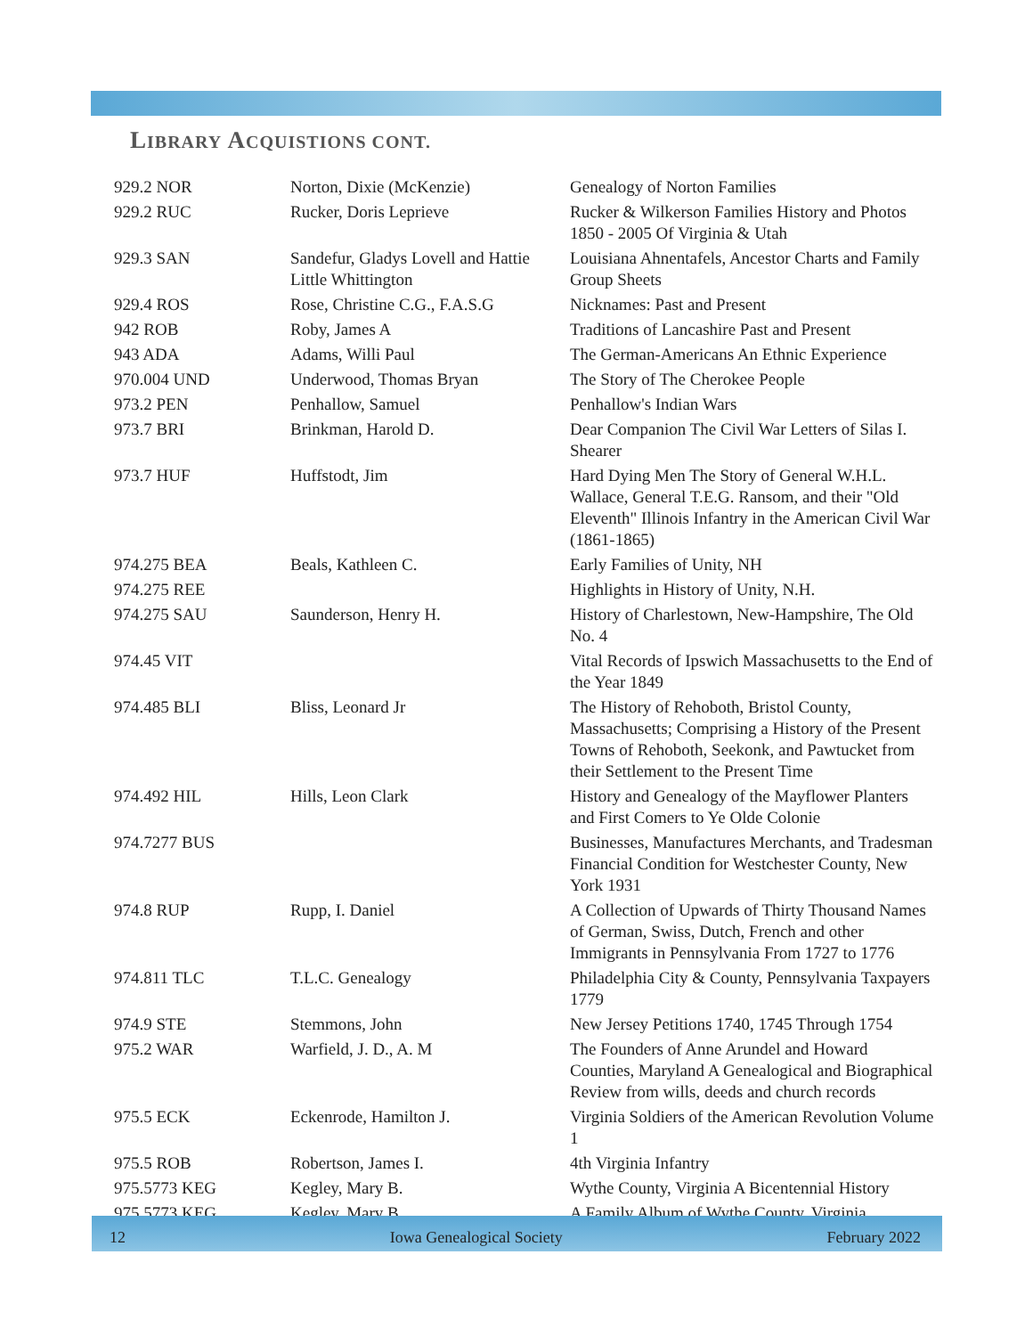LIBRARY ACQUISTIONS CONT.
| 929.2 NOR | Norton, Dixie (McKenzie) | Genealogy of Norton Families |
| 929.2 RUC | Rucker, Doris Leprieve | Rucker & Wilkerson Families History and Photos 1850 - 2005 Of Virginia & Utah |
| 929.3 SAN | Sandefur, Gladys Lovell and Hattie Little Whittington | Louisiana Ahnentafels, Ancestor Charts and Family Group Sheets |
| 929.4 ROS | Rose, Christine C.G., F.A.S.G | Nicknames: Past and Present |
| 942 ROB | Roby, James A | Traditions of Lancashire Past and Present |
| 943 ADA | Adams, Willi Paul | The German-Americans An Ethnic Experience |
| 970.004 UND | Underwood, Thomas Bryan | The Story of The Cherokee People |
| 973.2 PEN | Penhallow, Samuel | Penhallow's Indian Wars |
| 973.7 BRI | Brinkman, Harold D. | Dear Companion The Civil War Letters of Silas I. Shearer |
| 973.7 HUF | Huffstodt, Jim | Hard Dying Men The Story of General W.H.L. Wallace, General T.E.G. Ransom, and their "Old Eleventh" Illinois Infantry in the American Civil War (1861-1865) |
| 974.275 BEA | Beals, Kathleen C. | Early Families of Unity, NH |
| 974.275 REE | | Highlights in History of Unity, N.H. |
| 974.275 SAU | Saunderson, Henry H. | History of Charlestown, New-Hampshire, The Old No. 4 |
| 974.45 VIT | | Vital Records of Ipswich Massachusetts to the End of the Year 1849 |
| 974.485 BLI | Bliss, Leonard Jr | The History of Rehoboth, Bristol County, Massachusetts; Comprising a History of the Present Towns of Rehoboth, Seekonk, and Pawtucket from their Settlement to the Present Time |
| 974.492 HIL | Hills, Leon Clark | History and Genealogy of the Mayflower Planters and First Comers to Ye Olde Colonie |
| 974.7277 BUS | | Businesses, Manufactures Merchants, and Tradesman Financial Condition for Westchester County, New York 1931 |
| 974.8 RUP | Rupp, I. Daniel | A Collection of Upwards of Thirty Thousand Names of German, Swiss, Dutch, French and other Immigrants in Pennsylvania From 1727 to 1776 |
| 974.811 TLC | T.L.C. Genealogy | Philadelphia City & County, Pennsylvania Taxpayers 1779 |
| 974.9 STE | Stemmons, John | New Jersey Petitions 1740, 1745 Through 1754 |
| 975.2 WAR | Warfield, J. D., A. M | The Founders of Anne Arundel and Howard Counties, Maryland A Genealogical and Biographical Review from wills, deeds and church records |
| 975.5 ECK | Eckenrode, Hamilton J. | Virginia Soldiers of the American Revolution Volume 1 |
| 975.5 ROB | Robertson, James I. | 4th Virginia Infantry |
| 975.5773 KEG | Kegley, Mary B. | Wythe County, Virginia A Bicentennial History |
| 975.5773 KEG | Kegley, Mary B. | A Family Album of Wythe County, Virginia |
12 Iowa Genealogical Society February 2022